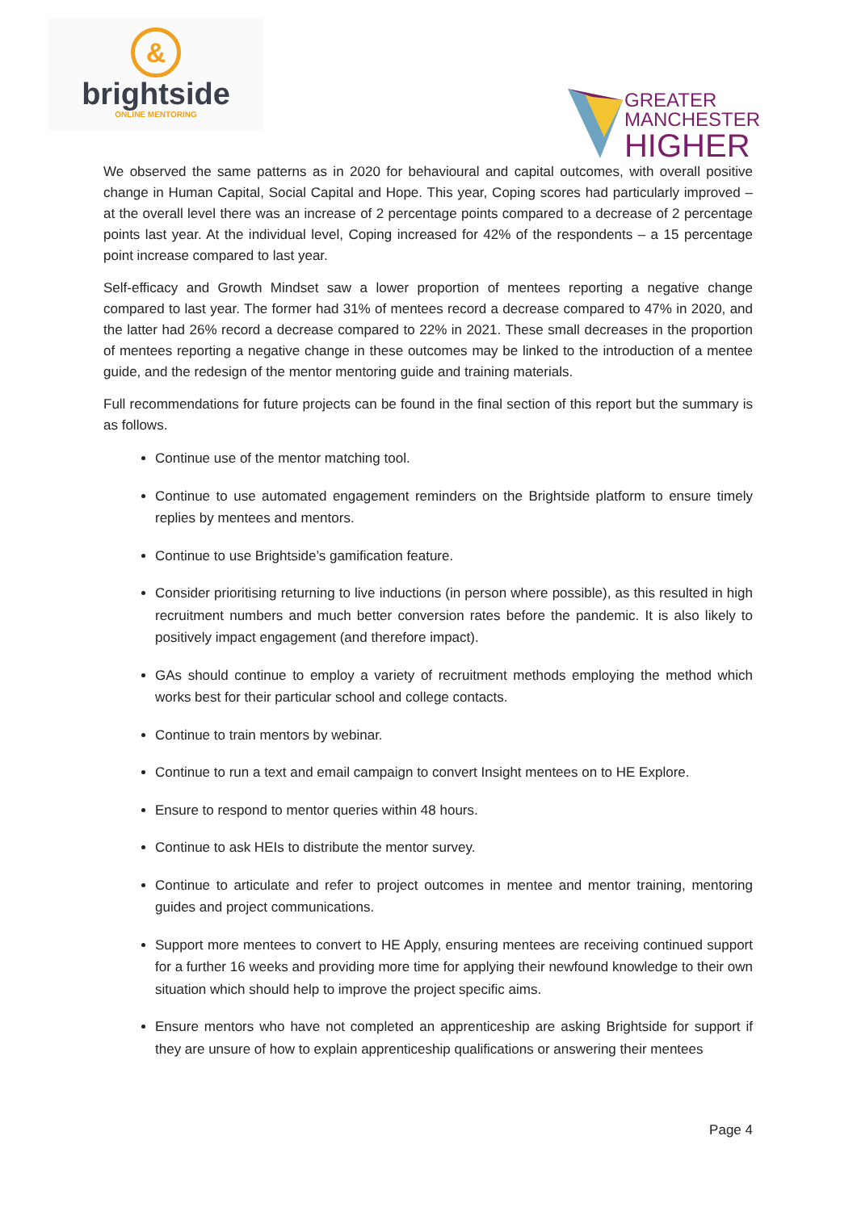&
brightside
ONLINE MENTORING
GREATER
MANCHESTER
HIGHER
We observed the same patterns as in 2020 for behavioural and capital outcomes, with overall positive change in Human Capital, Social Capital and Hope. This year, Coping scores had particularly improved – at the overall level there was an increase of 2 percentage points compared to a decrease of 2 percentage points last year. At the individual level, Coping increased for 42% of the respondents – a 15 percentage point increase compared to last year.
Self-efficacy and Growth Mindset saw a lower proportion of mentees reporting a negative change compared to last year. The former had 31% of mentees record a decrease compared to 47% in 2020, and the latter had 26% record a decrease compared to 22% in 2021. These small decreases in the proportion of mentees reporting a negative change in these outcomes may be linked to the introduction of a mentee guide, and the redesign of the mentor mentoring guide and training materials.
Full recommendations for future projects can be found in the final section of this report but the summary is as follows.
Continue use of the mentor matching tool.
Continue to use automated engagement reminders on the Brightside platform to ensure timely replies by mentees and mentors.
Continue to use Brightside’s gamification feature.
Consider prioritising returning to live inductions (in person where possible), as this resulted in high recruitment numbers and much better conversion rates before the pandemic. It is also likely to positively impact engagement (and therefore impact).
GAs should continue to employ a variety of recruitment methods employing the method which works best for their particular school and college contacts.
Continue to train mentors by webinar.
Continue to run a text and email campaign to convert Insight mentees on to HE Explore.
Ensure to respond to mentor queries within 48 hours.
Continue to ask HEIs to distribute the mentor survey.
Continue to articulate and refer to project outcomes in mentee and mentor training, mentoring guides and project communications.
Support more mentees to convert to HE Apply, ensuring mentees are receiving continued support for a further 16 weeks and providing more time for applying their newfound knowledge to their own situation which should help to improve the project specific aims.
Ensure mentors who have not completed an apprenticeship are asking Brightside for support if they are unsure of how to explain apprenticeship qualifications or answering their mentees
Page 4